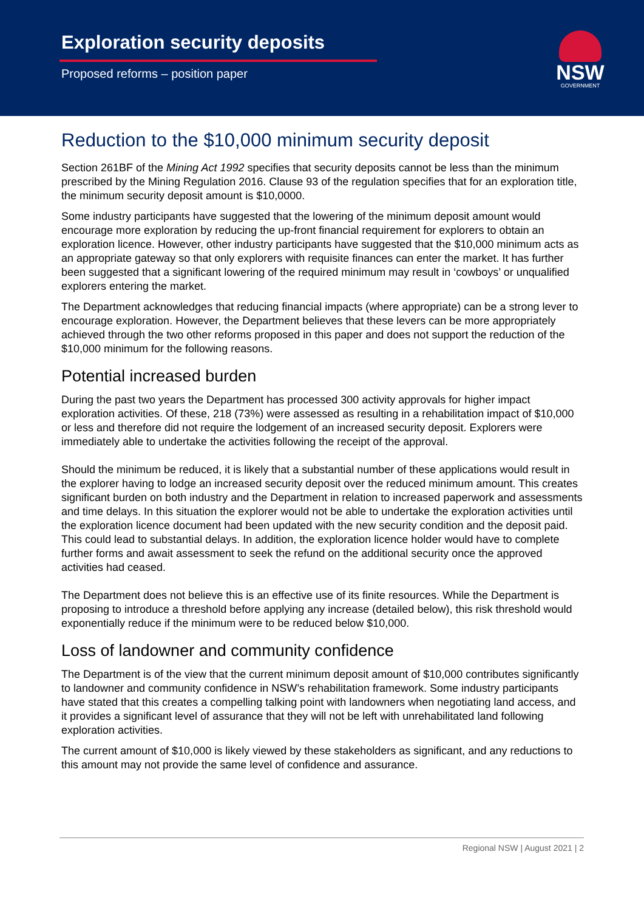Exploration security deposits
Proposed reforms – position paper
NSW
GOVERNMENT
Reduction to the $10,000 minimum security deposit
Section 261BF of the Mining Act 1992 specifies that security deposits cannot be less than the minimum prescribed by the Mining Regulation 2016. Clause 93 of the regulation specifies that for an exploration title, the minimum security deposit amount is $10,0000.
Some industry participants have suggested that the lowering of the minimum deposit amount would encourage more exploration by reducing the up-front financial requirement for explorers to obtain an exploration licence. However, other industry participants have suggested that the $10,000 minimum acts as an appropriate gateway so that only explorers with requisite finances can enter the market. It has further been suggested that a significant lowering of the required minimum may result in ‘cowboys’ or unqualified explorers entering the market.
The Department acknowledges that reducing financial impacts (where appropriate) can be a strong lever to encourage exploration. However, the Department believes that these levers can be more appropriately achieved through the two other reforms proposed in this paper and does not support the reduction of the $10,000 minimum for the following reasons.
Potential increased burden
During the past two years the Department has processed 300 activity approvals for higher impact exploration activities. Of these, 218 (73%) were assessed as resulting in a rehabilitation impact of $10,000 or less and therefore did not require the lodgement of an increased security deposit. Explorers were immediately able to undertake the activities following the receipt of the approval.
Should the minimum be reduced, it is likely that a substantial number of these applications would result in the explorer having to lodge an increased security deposit over the reduced minimum amount. This creates significant burden on both industry and the Department in relation to increased paperwork and assessments and time delays. In this situation the explorer would not be able to undertake the exploration activities until the exploration licence document had been updated with the new security condition and the deposit paid. This could lead to substantial delays. In addition, the exploration licence holder would have to complete further forms and await assessment to seek the refund on the additional security once the approved activities had ceased.
The Department does not believe this is an effective use of its finite resources. While the Department is proposing to introduce a threshold before applying any increase (detailed below), this risk threshold would exponentially reduce if the minimum were to be reduced below $10,000.
Loss of landowner and community confidence
The Department is of the view that the current minimum deposit amount of $10,000 contributes significantly to landowner and community confidence in NSW’s rehabilitation framework. Some industry participants have stated that this creates a compelling talking point with landowners when negotiating land access, and it provides a significant level of assurance that they will not be left with unrehabilitated land following exploration activities.
The current amount of $10,000 is likely viewed by these stakeholders as significant, and any reductions to this amount may not provide the same level of confidence and assurance.
Regional NSW | August 2021 | 2